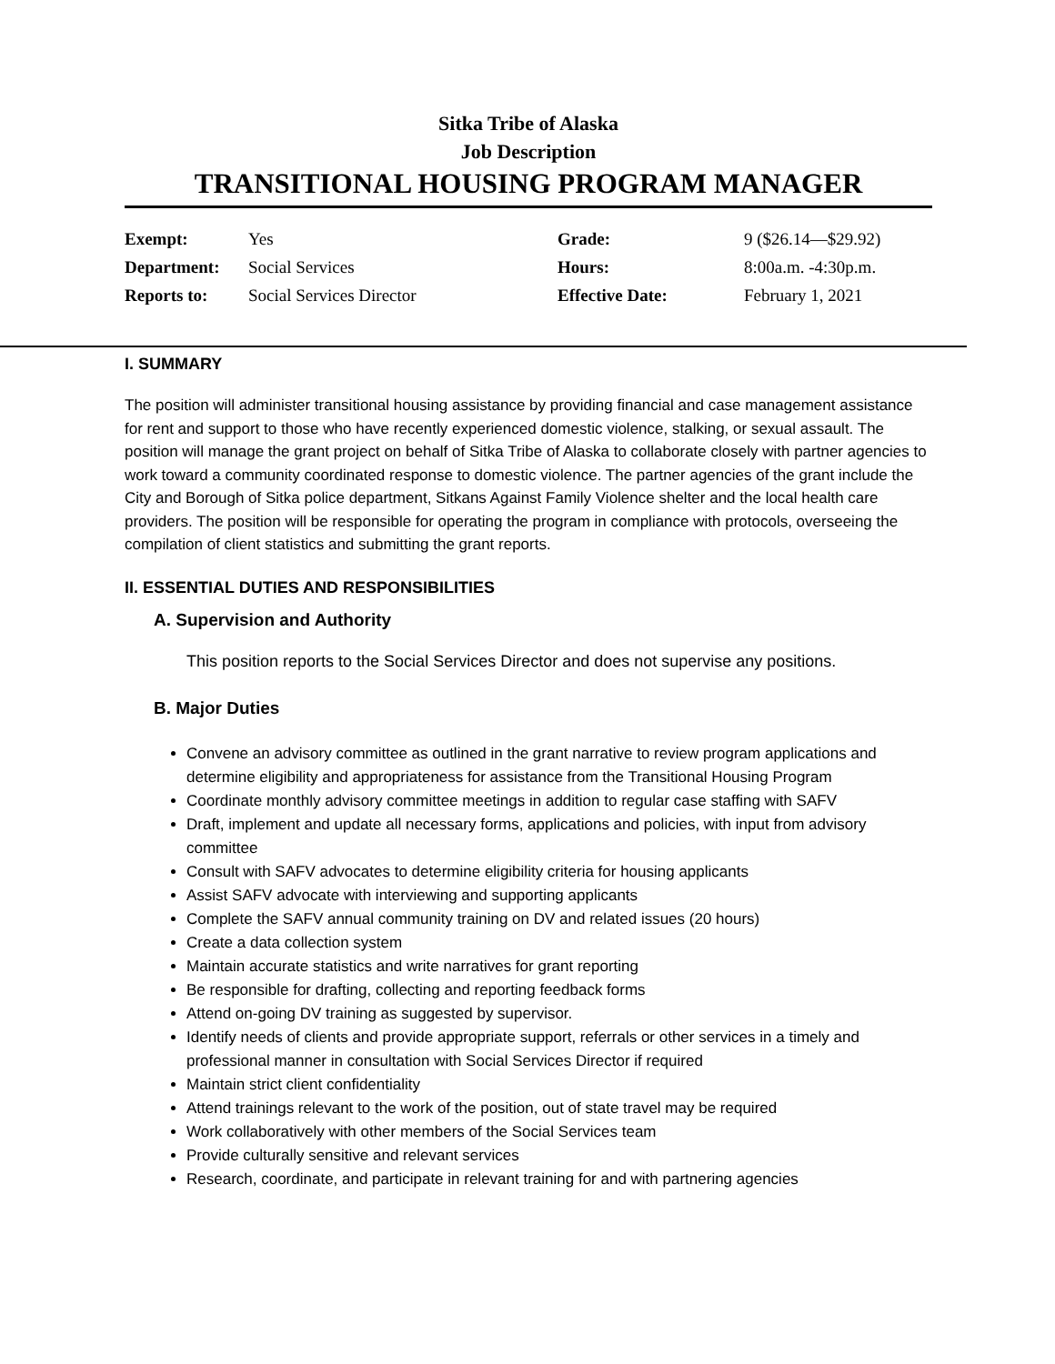Sitka Tribe of Alaska
Job Description
TRANSITIONAL HOUSING PROGRAM MANAGER
| Exempt: | Yes | Grade: | 9 ($26.14—$29.92) |
| Department: | Social Services | Hours: | 8:00a.m. -4:30p.m. |
| Reports to: | Social Services Director | Effective Date: | February 1, 2021 |
I. SUMMARY
The position will administer transitional housing assistance by providing financial and case management assistance for rent and support to those who have recently experienced domestic violence, stalking, or sexual assault. The position will manage the grant project on behalf of Sitka Tribe of Alaska to collaborate closely with partner agencies to work toward a community coordinated response to domestic violence. The partner agencies of the grant include the City and Borough of Sitka police department, Sitkans Against Family Violence shelter and the local health care providers. The position will be responsible for operating the program in compliance with protocols, overseeing the compilation of client statistics and submitting the grant reports.
II. ESSENTIAL DUTIES AND RESPONSIBILITIES
A. Supervision and Authority
This position reports to the Social Services Director and does not supervise any positions.
B. Major Duties
Convene an advisory committee as outlined in the grant narrative to review program applications and determine eligibility and appropriateness for assistance from the Transitional Housing Program
Coordinate monthly advisory committee meetings in addition to regular case staffing with SAFV
Draft, implement and update all necessary forms, applications and policies, with input from advisory committee
Consult with SAFV advocates to determine eligibility criteria for housing applicants
Assist SAFV advocate with interviewing and supporting applicants
Complete the SAFV annual community training on DV and related issues (20 hours)
Create a data collection system
Maintain accurate statistics and write narratives for grant reporting
Be responsible for drafting, collecting and reporting feedback forms
Attend on-going DV training as suggested by supervisor.
Identify needs of clients and provide appropriate support, referrals or other services in a timely and professional manner in consultation with Social Services Director if required
Maintain strict client confidentiality
Attend trainings relevant to the work of the position, out of state travel may be required
Work collaboratively with other members of the Social Services team
Provide culturally sensitive and relevant services
Research, coordinate, and participate in relevant training for and with partnering agencies